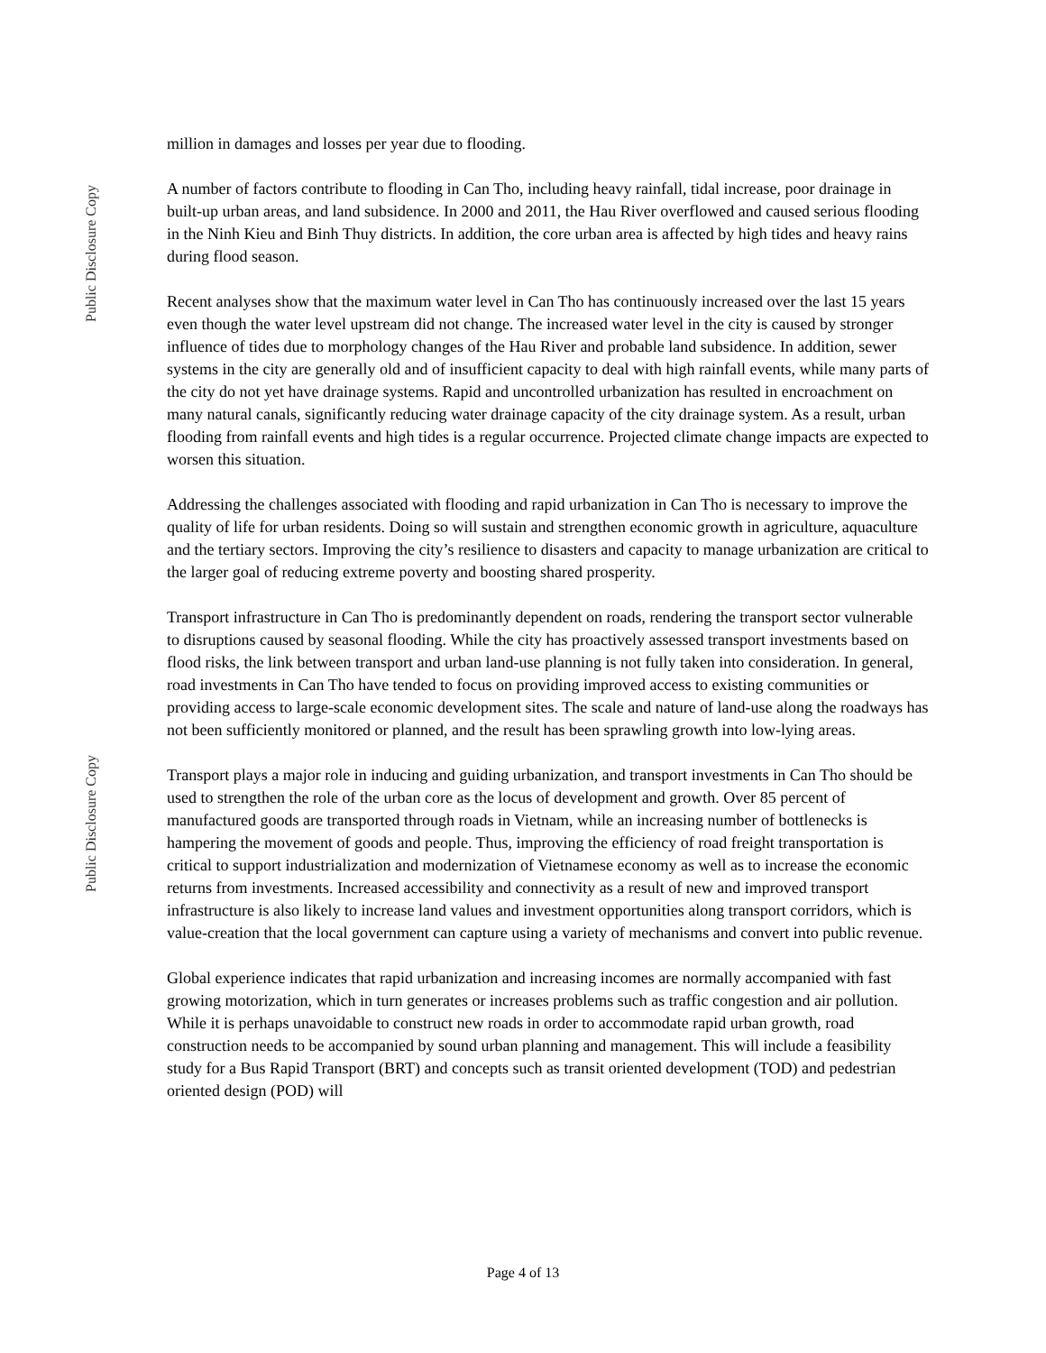Public Disclosure Copy
Public Disclosure Copy
million in damages and losses per year due to flooding.
A number of factors contribute to flooding in Can Tho, including heavy rainfall, tidal increase, poor drainage in built-up urban areas, and land subsidence. In 2000 and 2011, the Hau River overflowed and caused serious flooding in the Ninh Kieu and Binh Thuy districts. In addition, the core urban area is affected by high tides and heavy rains during flood season.
Recent analyses show that the maximum water level in Can Tho has continuously increased over the last 15 years even though the water level upstream did not change. The increased water level in the city is caused by stronger influence of tides due to morphology changes of the Hau River and probable land subsidence. In addition, sewer systems in the city are generally old and of insufficient capacity to deal with high rainfall events, while many parts of the city do not yet have drainage systems. Rapid and uncontrolled urbanization has resulted in encroachment on many natural canals, significantly reducing water drainage capacity of the city drainage system. As a result, urban flooding from rainfall events and high tides is a regular occurrence. Projected climate change impacts are expected to worsen this situation.
Addressing the challenges associated with flooding and rapid urbanization in Can Tho is necessary to improve the quality of life for urban residents. Doing so will sustain and strengthen economic growth in agriculture, aquaculture and the tertiary sectors. Improving the city’s resilience to disasters and capacity to manage urbanization are critical to the larger goal of reducing extreme poverty and boosting shared prosperity.
Transport infrastructure in Can Tho is predominantly dependent on roads, rendering the transport sector vulnerable to disruptions caused by seasonal flooding. While the city has proactively assessed transport investments based on flood risks, the link between transport and urban land-use planning is not fully taken into consideration. In general, road investments in Can Tho have tended to focus on providing improved access to existing communities or providing access to large-scale economic development sites. The scale and nature of land-use along the roadways has not been sufficiently monitored or planned, and the result has been sprawling growth into low-lying areas.
Transport plays a major role in inducing and guiding urbanization, and transport investments in Can Tho should be used to strengthen the role of the urban core as the locus of development and growth. Over 85 percent of manufactured goods are transported through roads in Vietnam, while an increasing number of bottlenecks is hampering the movement of goods and people. Thus, improving the efficiency of road freight transportation is critical to support industrialization and modernization of Vietnamese economy as well as to increase the economic returns from investments. Increased accessibility and connectivity as a result of new and improved transport infrastructure is also likely to increase land values and investment opportunities along transport corridors, which is value-creation that the local government can capture using a variety of mechanisms and convert into public revenue.
Global experience indicates that rapid urbanization and increasing incomes are normally accompanied with fast growing motorization, which in turn generates or increases problems such as traffic congestion and air pollution. While it is perhaps unavoidable to construct new roads in order to accommodate rapid urban growth, road construction needs to be accompanied by sound urban planning and management. This will include a feasibility study for a Bus Rapid Transport (BRT) and concepts such as transit oriented development (TOD) and pedestrian oriented design (POD) will
Page 4 of 13